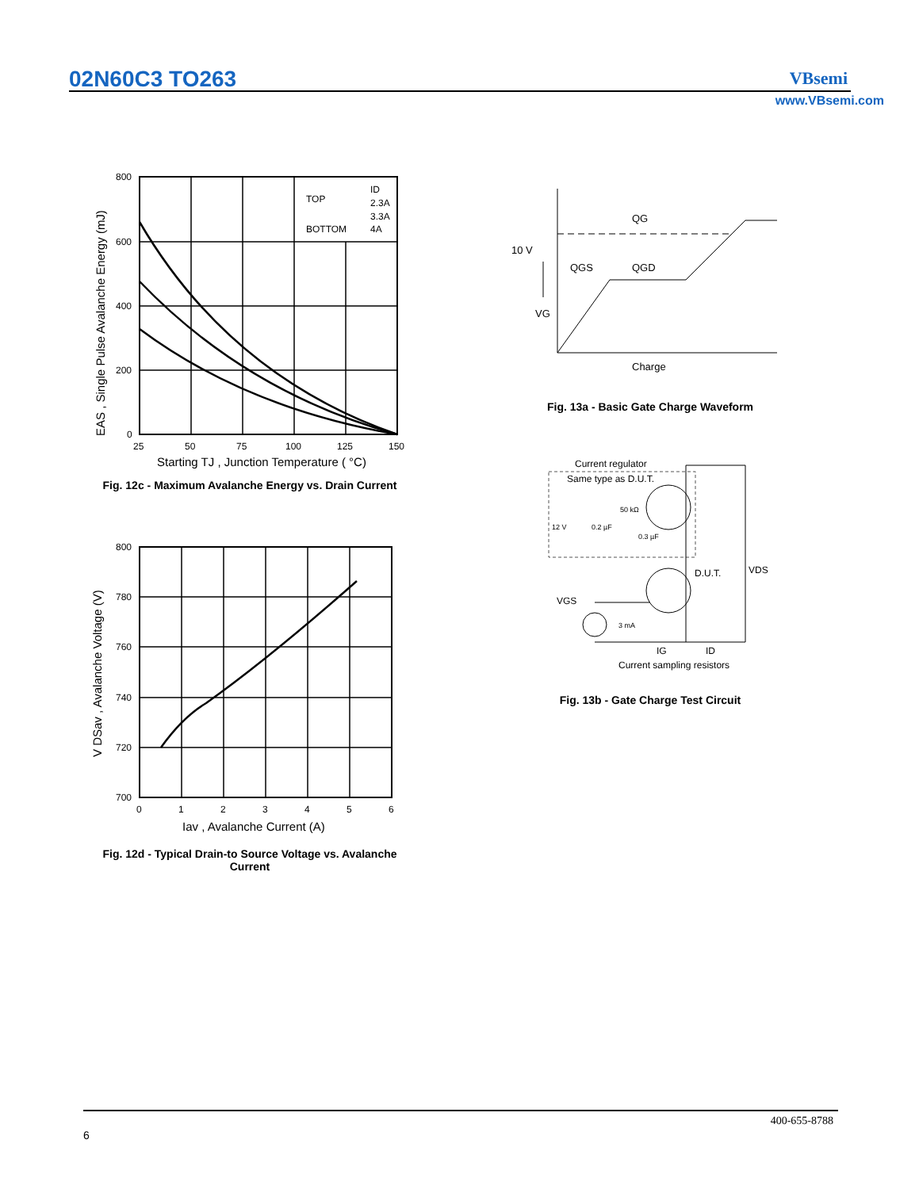02N60C3 TO263 VBsemi
www.VBsemi.com
800
600
400
200
0
25
50
75
100
125
150
TOP
ID
2.3A
3.3A
BOTTOM
4A
Starting TJ , Junction Temperature ( °C)
EAS , Single Pulse Avalanche Energy (mJ)
Fig. 12c - Maximum Avalanche Energy vs. Drain Current
800
780
760
740
720
700
0
1
2
3
4
5
6
Iav , Avalanche Current (A)
V DSav , Avalanche Voltage (V)
Fig. 12d - Typical Drain-to Source Voltage vs. Avalanche
Current
10 V
QG
QGS
QGD
VG
Charge
Fig. 13a - Basic Gate Charge Waveform
Current regulator
Same type as D.U.T.
12 V
0.2 µF
50 kΩ
0.3 µF
D.U.T.
VDS
VGS
3 mA
IG
ID
Current sampling resistors
Fig. 13b - Gate Charge Test Circuit
400-655-8788
6